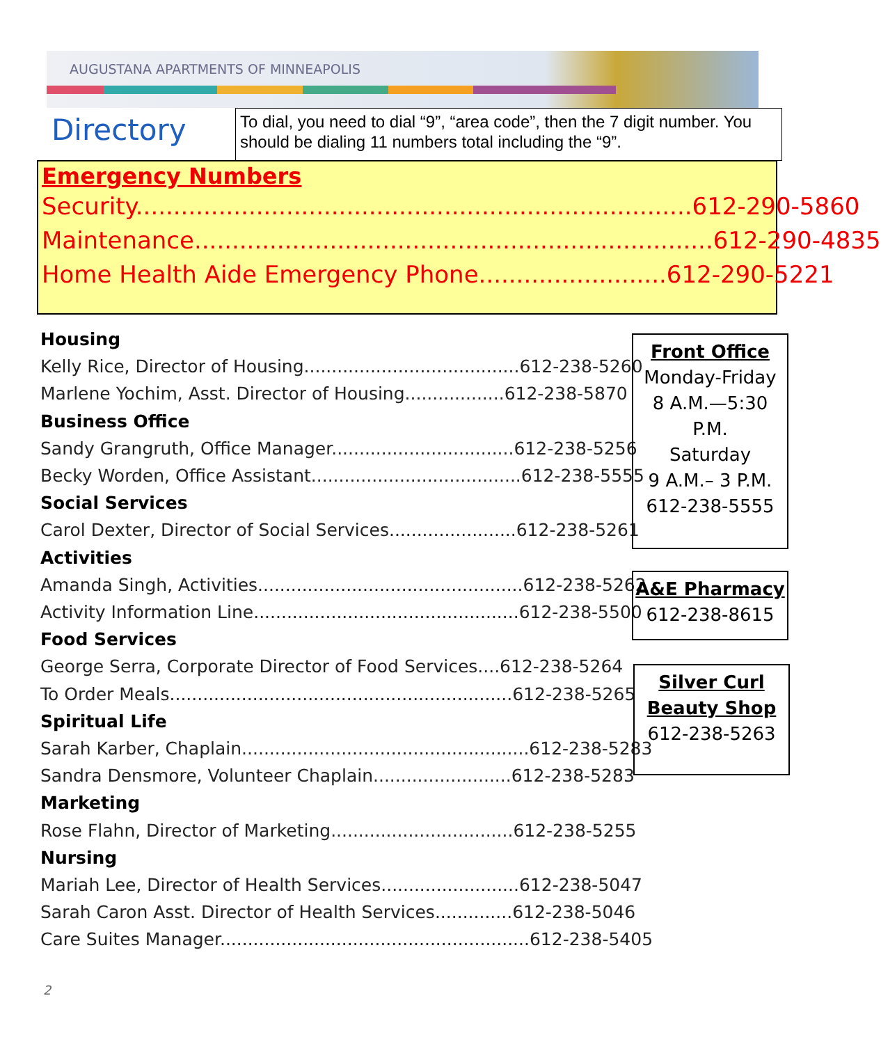AUGUSTANA APARTMENTS OF MINNEAPOLIS
Directory
To dial, you need to dial “9”, “area code”, then the 7 digit number. You should be dialing 11 numbers total including the “9”.
Emergency Numbers
Security..........................................................................612-290-5860
Maintenance.....................................................................612-290-4835
Home Health Aide Emergency Phone.........................612-290-5221
Housing
Kelly Rice, Director of Housing.......................................612-238-5260
Marlene Yochim, Asst. Director of Housing..................612-238-5870
Business Office
Sandy Grangruth, Office Manager.................................612-238-5256
Becky Worden, Office Assistant......................................612-238-5555
Social Services
Carol Dexter, Director of Social Services.......................612-238-5261
Activities
Amanda Singh, Activities................................................612-238-5262
Activity Information Line................................................612-238-5500
Food Services
George Serra, Corporate Director of Food Services....612-238-5264
To Order Meals..............................................................612-238-5265
Spiritual Life
Sarah Karber, Chaplain....................................................612-238-5283
Sandra Densmore, Volunteer Chaplain.........................612-238-5283
Marketing
Rose Flahn, Director of Marketing.................................612-238-5255
Nursing
Mariah Lee, Director of Health Services.........................612-238-5047
Sarah Caron Asst. Director of Health Services..............612-238-5046
Care Suites Manager........................................................612-238-5405
Front Office
Monday-Friday
8 A.M.—5:30
P.M.
Saturday
9 A.M.– 3 P.M.
612-238-5555
A&E Pharmacy
612-238-8615
Silver Curl
Beauty Shop
612-238-5263
2